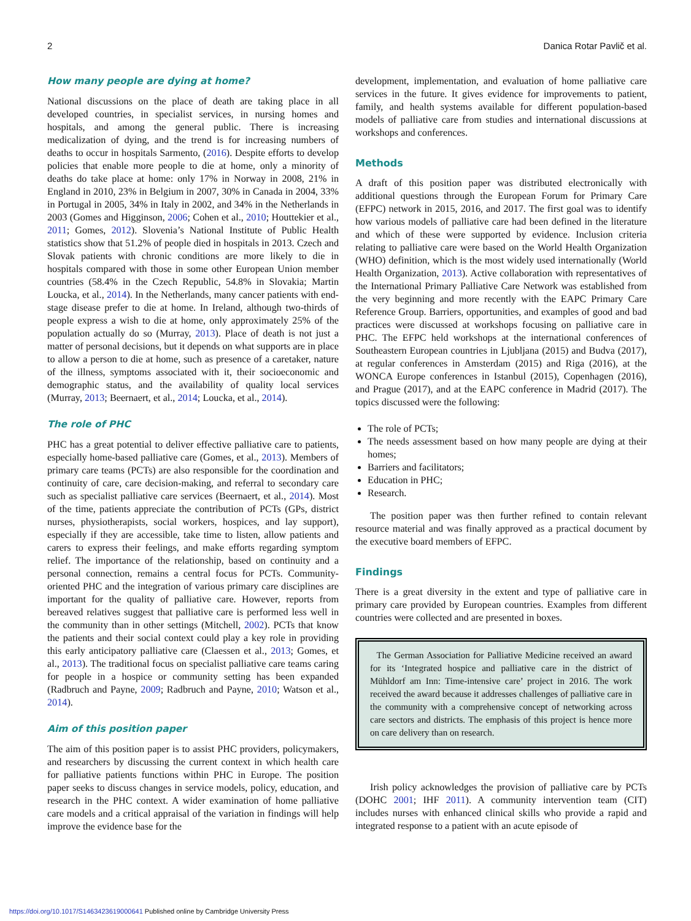2 Danica Rotar Pavlič et al.
How many people are dying at home?
National discussions on the place of death are taking place in all developed countries, in specialist services, in nursing homes and hospitals, and among the general public. There is increasing medicalization of dying, and the trend is for increasing numbers of deaths to occur in hospitals Sarmento, (2016). Despite efforts to develop policies that enable more people to die at home, only a minority of deaths do take place at home: only 17% in Norway in 2008, 21% in England in 2010, 23% in Belgium in 2007, 30% in Canada in 2004, 33% in Portugal in 2005, 34% in Italy in 2002, and 34% in the Netherlands in 2003 (Gomes and Higginson, 2006; Cohen et al., 2010; Houttekier et al., 2011; Gomes, 2012). Slovenia’s National Institute of Public Health statistics show that 51.2% of people died in hospitals in 2013. Czech and Slovak patients with chronic conditions are more likely to die in hospitals compared with those in some other European Union member countries (58.4% in the Czech Republic, 54.8% in Slovakia; Martin Loucka, et al., 2014). In the Netherlands, many cancer patients with end-stage disease prefer to die at home. In Ireland, although two-thirds of people express a wish to die at home, only approximately 25% of the population actually do so (Murray, 2013). Place of death is not just a matter of personal decisions, but it depends on what supports are in place to allow a person to die at home, such as presence of a caretaker, nature of the illness, symptoms associated with it, their socioeconomic and demographic status, and the availability of quality local services (Murray, 2013; Beernaert, et al., 2014; Loucka, et al., 2014).
The role of PHC
PHC has a great potential to deliver effective palliative care to patients, especially home-based palliative care (Gomes, et al., 2013). Members of primary care teams (PCTs) are also responsible for the coordination and continuity of care, care decision-making, and referral to secondary care such as specialist palliative care services (Beernaert, et al., 2014). Most of the time, patients appreciate the contribution of PCTs (GPs, district nurses, physiotherapists, social workers, hospices, and lay support), especially if they are accessible, take time to listen, allow patients and carers to express their feelings, and make efforts regarding symptom relief. The importance of the relationship, based on continuity and a personal connection, remains a central focus for PCTs. Community-oriented PHC and the integration of various primary care disciplines are important for the quality of palliative care. However, reports from bereaved relatives suggest that palliative care is performed less well in the community than in other settings (Mitchell, 2002). PCTs that know the patients and their social context could play a key role in providing this early anticipatory palliative care (Claessen et al., 2013; Gomes, et al., 2013). The traditional focus on specialist palliative care teams caring for people in a hospice or community setting has been expanded (Radbruch and Payne, 2009; Radbruch and Payne, 2010; Watson et al., 2014).
Aim of this position paper
The aim of this position paper is to assist PHC providers, policymakers, and researchers by discussing the current context in which health care for palliative patients functions within PHC in Europe. The position paper seeks to discuss changes in service models, policy, education, and research in the PHC context. A wider examination of home palliative care models and a critical appraisal of the variation in findings will help improve the evidence base for the
development, implementation, and evaluation of home palliative care services in the future. It gives evidence for improvements to patient, family, and health systems available for different population-based models of palliative care from studies and international discussions at workshops and conferences.
Methods
A draft of this position paper was distributed electronically with additional questions through the European Forum for Primary Care (EFPC) network in 2015, 2016, and 2017. The first goal was to identify how various models of palliative care had been defined in the literature and which of these were supported by evidence. Inclusion criteria relating to palliative care were based on the World Health Organization (WHO) definition, which is the most widely used internationally (World Health Organization, 2013). Active collaboration with representatives of the International Primary Palliative Care Network was established from the very beginning and more recently with the EAPC Primary Care Reference Group. Barriers, opportunities, and examples of good and bad practices were discussed at workshops focusing on palliative care in PHC. The EFPC held workshops at the international conferences of Southeastern European countries in Ljubljana (2015) and Budva (2017), at regular conferences in Amsterdam (2015) and Riga (2016), at the WONCA Europe conferences in Istanbul (2015), Copenhagen (2016), and Prague (2017), and at the EAPC conference in Madrid (2017). The topics discussed were the following:
The role of PCTs;
The needs assessment based on how many people are dying at their homes;
Barriers and facilitators;
Education in PHC;
Research.
The position paper was then further refined to contain relevant resource material and was finally approved as a practical document by the executive board members of EFPC.
Findings
There is a great diversity in the extent and type of palliative care in primary care provided by European countries. Examples from different countries were collected and are presented in boxes.
The German Association for Palliative Medicine received an award for its ‘Integrated hospice and palliative care in the district of Mühldorf am Inn: Time-intensive care’ project in 2016. The work received the award because it addresses challenges of palliative care in the community with a comprehensive concept of networking across care sectors and districts. The emphasis of this project is hence more on care delivery than on research.
Irish policy acknowledges the provision of palliative care by PCTs (DOHC 2001; IHF 2011). A community intervention team (CIT) includes nurses with enhanced clinical skills who provide a rapid and integrated response to a patient with an acute episode of
https://doi.org/10.1017/S1463423619000641 Published online by Cambridge University Press